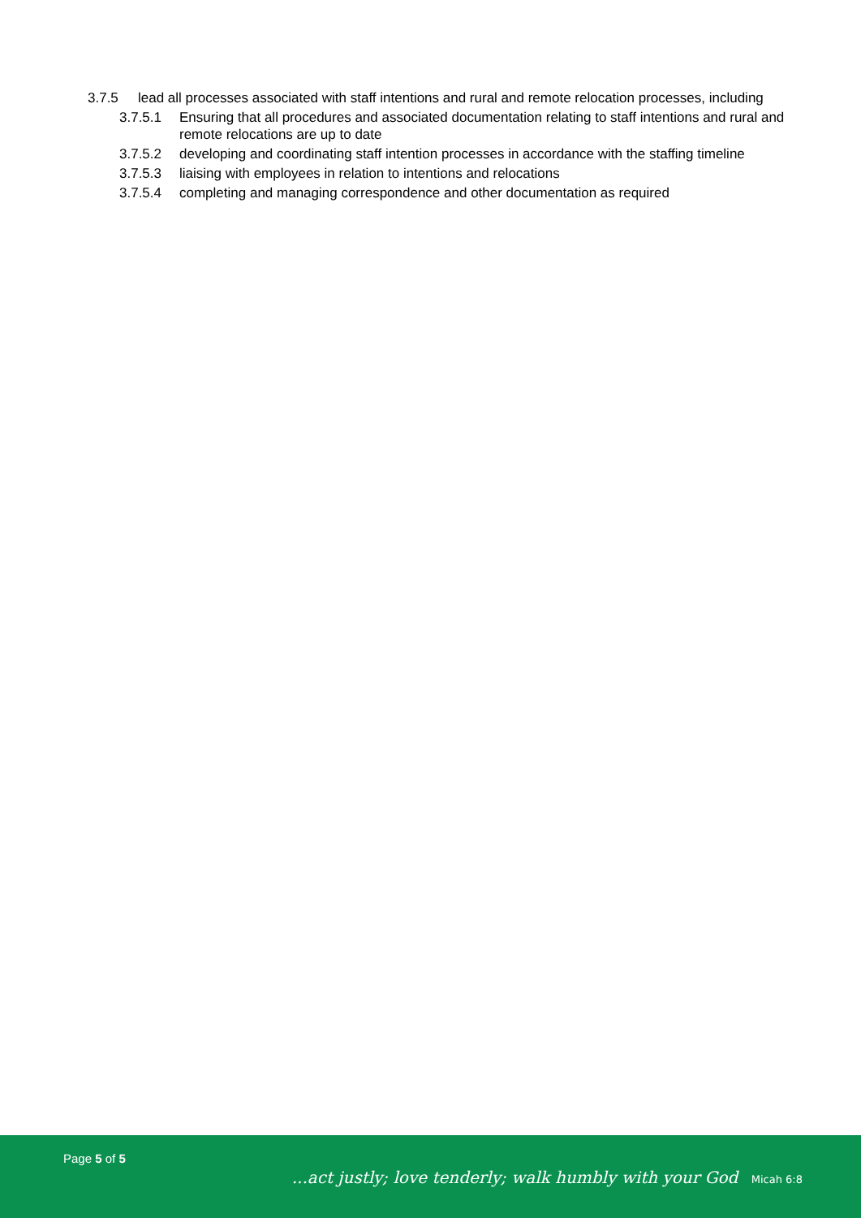3.7.5 lead all processes associated with staff intentions and rural and remote relocation processes, including
3.7.5.1 Ensuring that all procedures and associated documentation relating to staff intentions and rural and remote relocations are up to date
3.7.5.2 developing and coordinating staff intention processes in accordance with the staffing timeline
3.7.5.3 liaising with employees in relation to intentions and relocations
3.7.5.4 completing and managing correspondence and other documentation as required
Page 5 of 5
...act justly; love tenderly; walk humbly with your God Micah 6:8